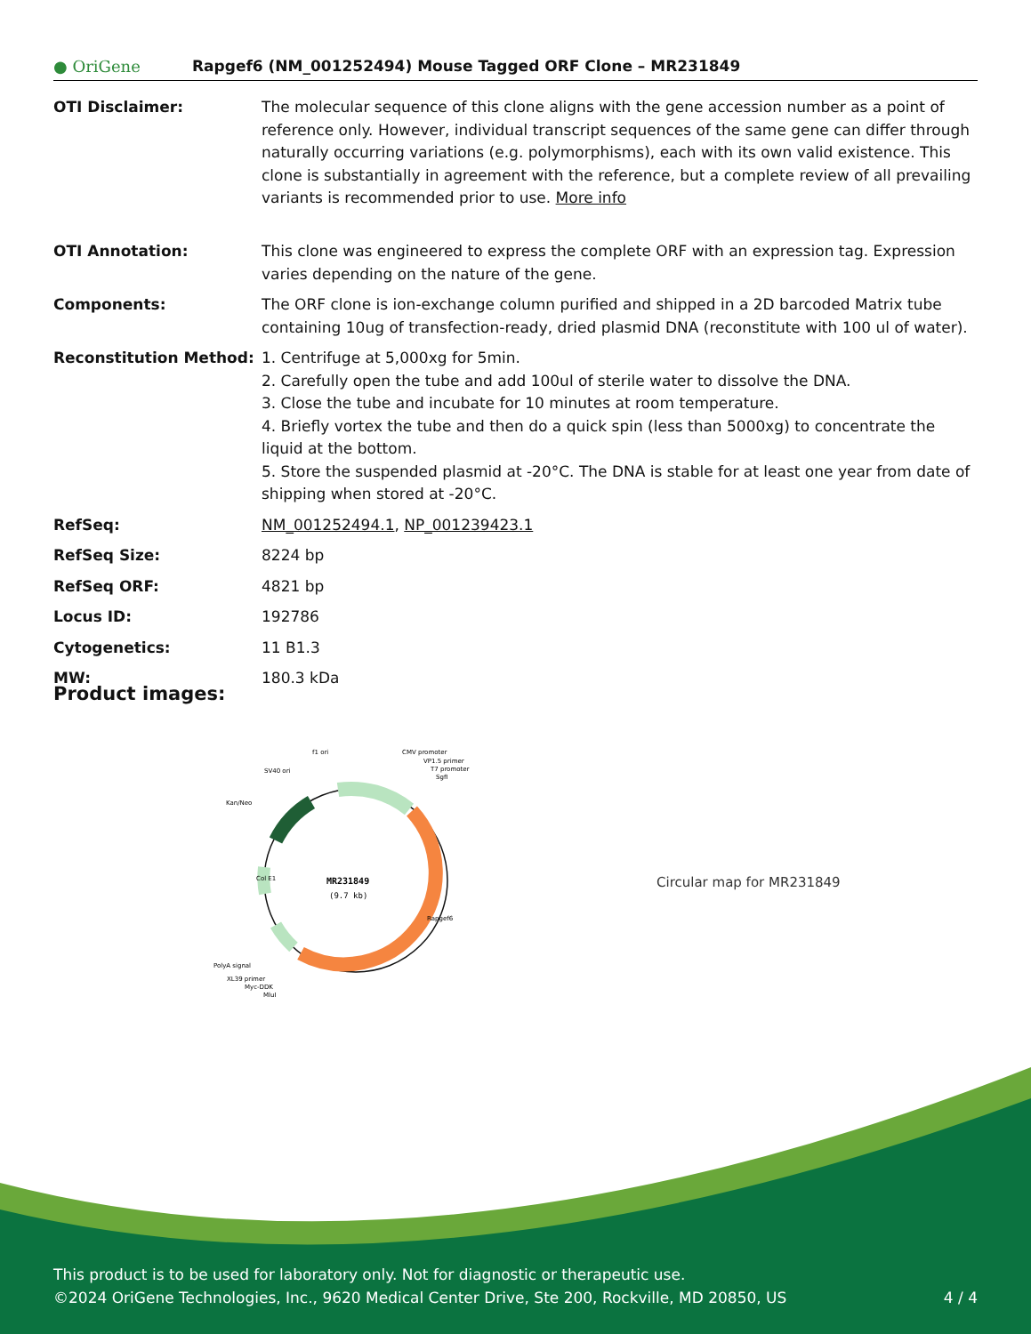● OriGene
Rapgef6 (NM_001252494) Mouse Tagged ORF Clone – MR231849
| OTI Disclaimer: | The molecular sequence of this clone aligns with the gene accession number as a point of reference only. However, individual transcript sequences of the same gene can differ through naturally occurring variations (e.g. polymorphisms), each with its own valid existence. This clone is substantially in agreement with the reference, but a complete review of all prevailing variants is recommended prior to use. More info |
| OTI Annotation: | This clone was engineered to express the complete ORF with an expression tag. Expression varies depending on the nature of the gene. |
| Components: | The ORF clone is ion-exchange column purified and shipped in a 2D barcoded Matrix tube containing 10ug of transfection-ready, dried plasmid DNA (reconstitute with 100 ul of water). |
| Reconstitution Method: | 1. Centrifuge at 5,000xg for 5min. 2. Carefully open the tube and add 100ul of sterile water to dissolve the DNA. 3. Close the tube and incubate for 10 minutes at room temperature. 4. Briefly vortex the tube and then do a quick spin (less than 5000xg) to concentrate the liquid at the bottom. 5. Store the suspended plasmid at -20°C. The DNA is stable for at least one year from date of shipping when stored at -20°C. |
| RefSeq: | NM_001252494.1 , NP_001239423.1 |
| RefSeq Size: | 8224 bp |
| RefSeq ORF: | 4821 bp |
| Locus ID: | 192786 |
| Cytogenetics: | 11 B1.3 |
| MW: | 180.3 kDa |
Product images:
MR231849
(9.7 kb)
f1 ori
SV40 ori
Kan/Neo
CMV promoter
VP1.5 primer
T7 promoter
SgfI
PolyA signal
XL39 primer
Myc-DDK
MluI
Rapgef6
Col E1
Circular map for MR231849
This product is to be used for laboratory only. Not for diagnostic or therapeutic use.
©2024 OriGene Technologies, Inc., 9620 Medical Center Drive, Ste 200, Rockville, MD 20850, US 4 / 4